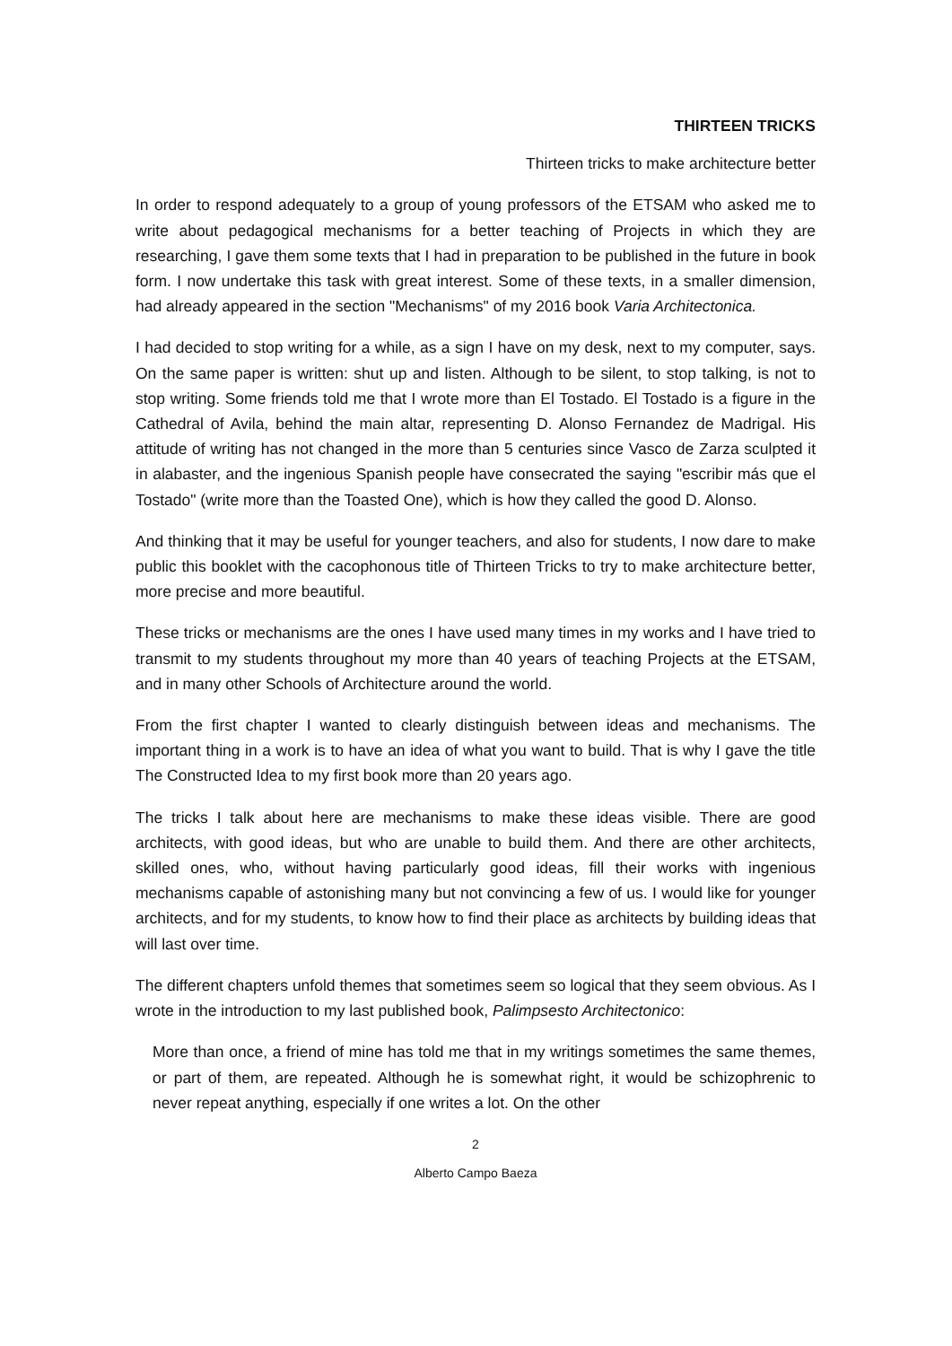THIRTEEN TRICKS
Thirteen tricks to make architecture better
In order to respond adequately to a group of young professors of the ETSAM who asked me to write about pedagogical mechanisms for a better teaching of Projects in which they are researching, I gave them some texts that I had in preparation to be published in the future in book form. I now undertake this task with great interest. Some of these texts, in a smaller dimension, had already appeared in the section "Mechanisms" of my 2016 book Varia Architectonica.
I had decided to stop writing for a while, as a sign I have on my desk, next to my computer, says. On the same paper is written: shut up and listen. Although to be silent, to stop talking, is not to stop writing. Some friends told me that I wrote more than El Tostado. El Tostado is a figure in the Cathedral of Avila, behind the main altar, representing D. Alonso Fernandez de Madrigal. His attitude of writing has not changed in the more than 5 centuries since Vasco de Zarza sculpted it in alabaster, and the ingenious Spanish people have consecrated the saying "escribir más que el Tostado" (write more than the Toasted One), which is how they called the good D. Alonso.
And thinking that it may be useful for younger teachers, and also for students, I now dare to make public this booklet with the cacophonous title of Thirteen Tricks to try to make architecture better, more precise and more beautiful.
These tricks or mechanisms are the ones I have used many times in my works and I have tried to transmit to my students throughout my more than 40 years of teaching Projects at the ETSAM, and in many other Schools of Architecture around the world.
From the first chapter I wanted to clearly distinguish between ideas and mechanisms. The important thing in a work is to have an idea of what you want to build. That is why I gave the title The Constructed Idea to my first book more than 20 years ago.
The tricks I talk about here are mechanisms to make these ideas visible. There are good architects, with good ideas, but who are unable to build them. And there are other architects, skilled ones, who, without having particularly good ideas, fill their works with ingenious mechanisms capable of astonishing many but not convincing a few of us. I would like for younger architects, and for my students, to know how to find their place as architects by building ideas that will last over time.
The different chapters unfold themes that sometimes seem so logical that they seem obvious. As I wrote in the introduction to my last published book, Palimpsesto Architectonico:
More than once, a friend of mine has told me that in my writings sometimes the same themes, or part of them, are repeated. Although he is somewhat right, it would be schizophrenic to never repeat anything, especially if one writes a lot. On the other
2
Alberto Campo Baeza